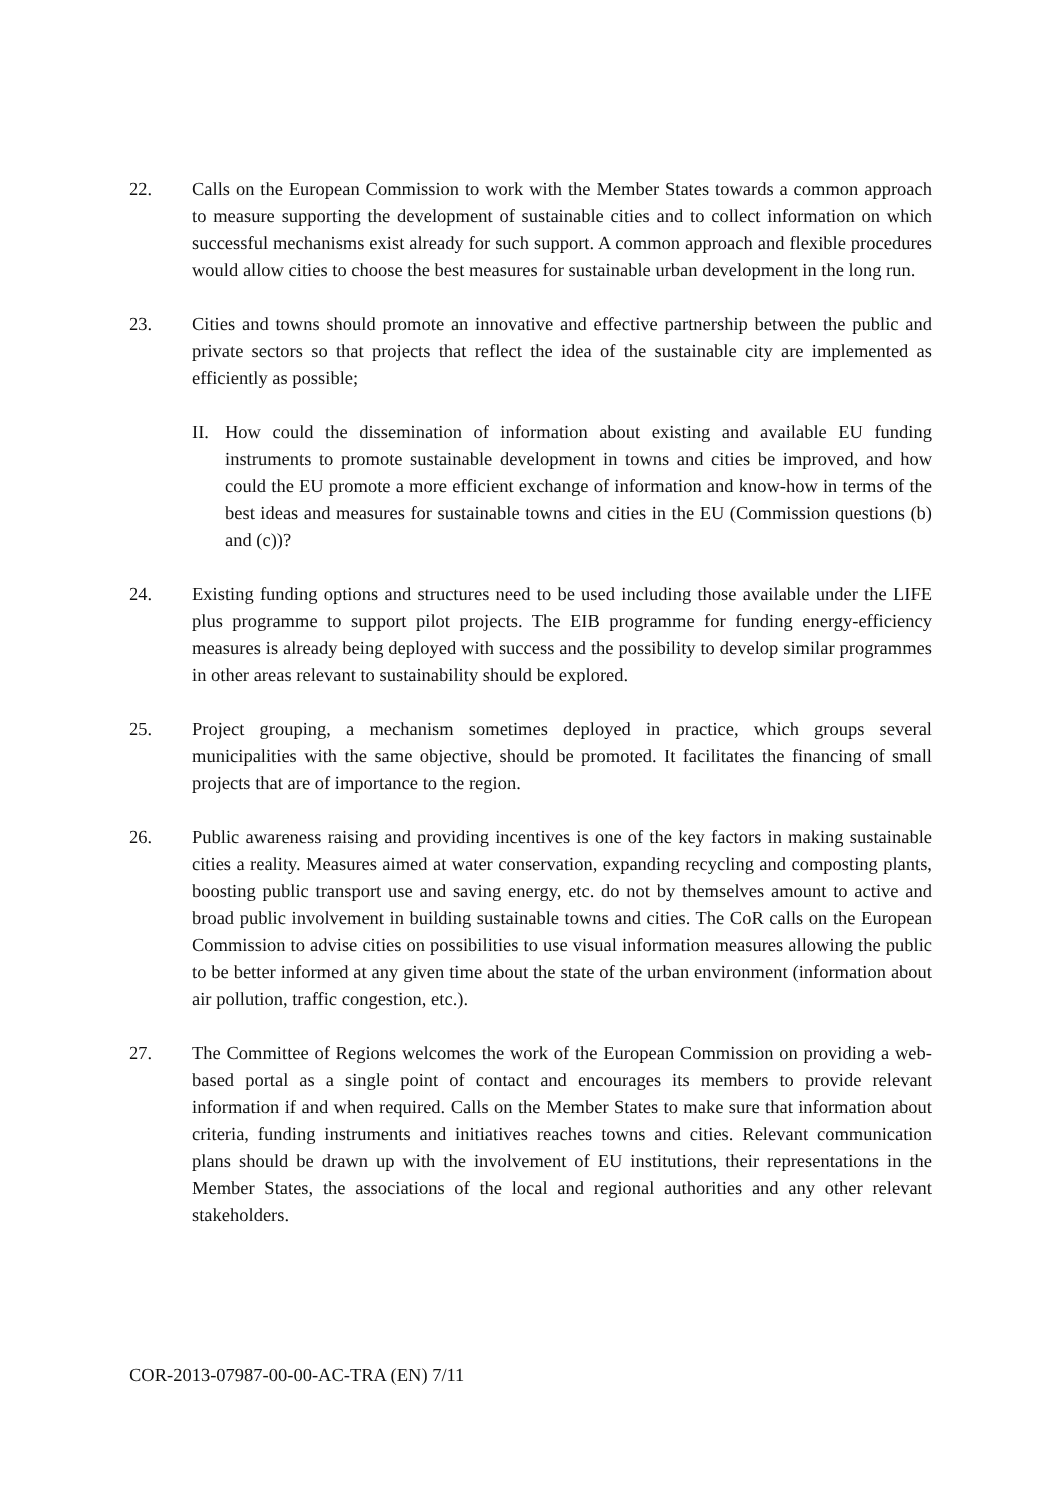22. Calls on the European Commission to work with the Member States towards a common approach to measure supporting the development of sustainable cities and to collect information on which successful mechanisms exist already for such support. A common approach and flexible procedures would allow cities to choose the best measures for sustainable urban development in the long run.
23. Cities and towns should promote an innovative and effective partnership between the public and private sectors so that projects that reflect the idea of the sustainable city are implemented as efficiently as possible;
II.
How could the dissemination of information about existing and available EU funding instruments to promote sustainable development in towns and cities be improved, and how could the EU promote a more efficient exchange of information and know-how in terms of the best ideas and measures for sustainable towns and cities in the EU (Commission questions (b) and (c))?
24. Existing funding options and structures need to be used including those available under the LIFE plus programme to support pilot projects. The EIB programme for funding energy-efficiency measures is already being deployed with success and the possibility to develop similar programmes in other areas relevant to sustainability should be explored.
25. Project grouping, a mechanism sometimes deployed in practice, which groups several municipalities with the same objective, should be promoted. It facilitates the financing of small projects that are of importance to the region.
26. Public awareness raising and providing incentives is one of the key factors in making sustainable cities a reality. Measures aimed at water conservation, expanding recycling and composting plants, boosting public transport use and saving energy, etc. do not by themselves amount to active and broad public involvement in building sustainable towns and cities. The CoR calls on the European Commission to advise cities on possibilities to use visual information measures allowing the public to be better informed at any given time about the state of the urban environment (information about air pollution, traffic congestion, etc.).
27. The Committee of Regions welcomes the work of the European Commission on providing a web-based portal as a single point of contact and encourages its members to provide relevant information if and when required. Calls on the Member States to make sure that information about criteria, funding instruments and initiatives reaches towns and cities. Relevant communication plans should be drawn up with the involvement of EU institutions, their representations in the Member States, the associations of the local and regional authorities and any other relevant stakeholders.
COR-2013-07987-00-00-AC-TRA (EN) 7/11